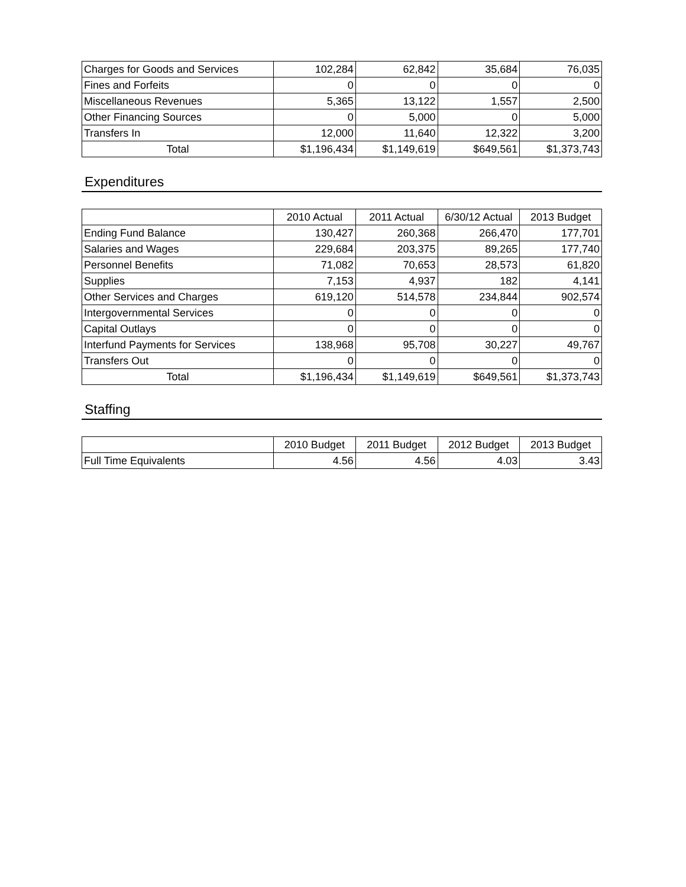| Charges for Goods and Services | 102,284 | 62,842 | 35,684 | 76,035 |
| Fines and Forfeits | 0 | 0 | 0 | 0 |
| Miscellaneous Revenues | 5,365 | 13,122 | 1,557 | 2,500 |
| Other Financing Sources | 0 | 5,000 | 0 | 5,000 |
| Transfers In | 12,000 | 11,640 | 12,322 | 3,200 |
| Total | $1,196,434 | $1,149,619 | $649,561 | $1,373,743 |
Expenditures
| | 2010 Actual | 2011 Actual | 6/30/12 Actual | 2013 Budget |
| --- | --- | --- | --- | --- |
| Ending Fund Balance | 130,427 | 260,368 | 266,470 | 177,701 |
| Salaries and Wages | 229,684 | 203,375 | 89,265 | 177,740 |
| Personnel Benefits | 71,082 | 70,653 | 28,573 | 61,820 |
| Supplies | 7,153 | 4,937 | 182 | 4,141 |
| Other Services and Charges | 619,120 | 514,578 | 234,844 | 902,574 |
| Intergovernmental Services | 0 | 0 | 0 | 0 |
| Capital Outlays | 0 | 0 | 0 | 0 |
| Interfund Payments for Services | 138,968 | 95,708 | 30,227 | 49,767 |
| Transfers Out | 0 | 0 | 0 | 0 |
| Total | $1,196,434 | $1,149,619 | $649,561 | $1,373,743 |
Staffing
| | 2010 Budget | 2011 Budget | 2012 Budget | 2013 Budget |
| --- | --- | --- | --- | --- |
| Full Time Equivalents | 4.56 | 4.56 | 4.03 | 3.43 |